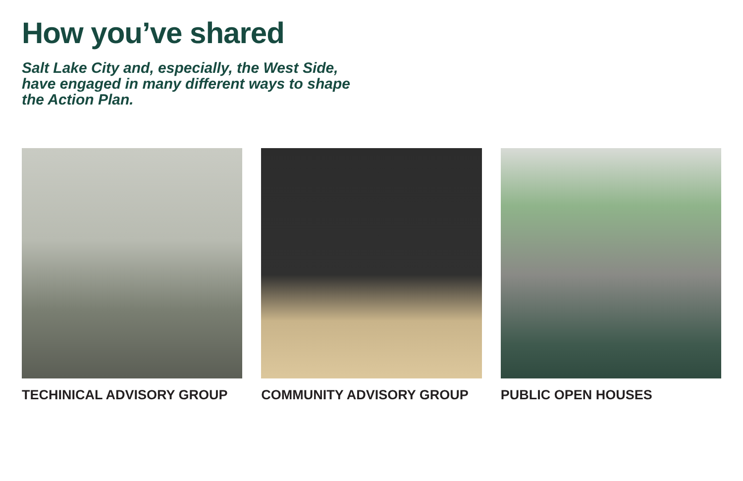How you’ve shared
Salt Lake City and, especially, the West Side, have engaged in many different ways to shape the Action Plan.
TECHINICAL ADVISORY GROUP COMMUNITY ADVISORY GROUP PUBLIC OPEN HOUSES